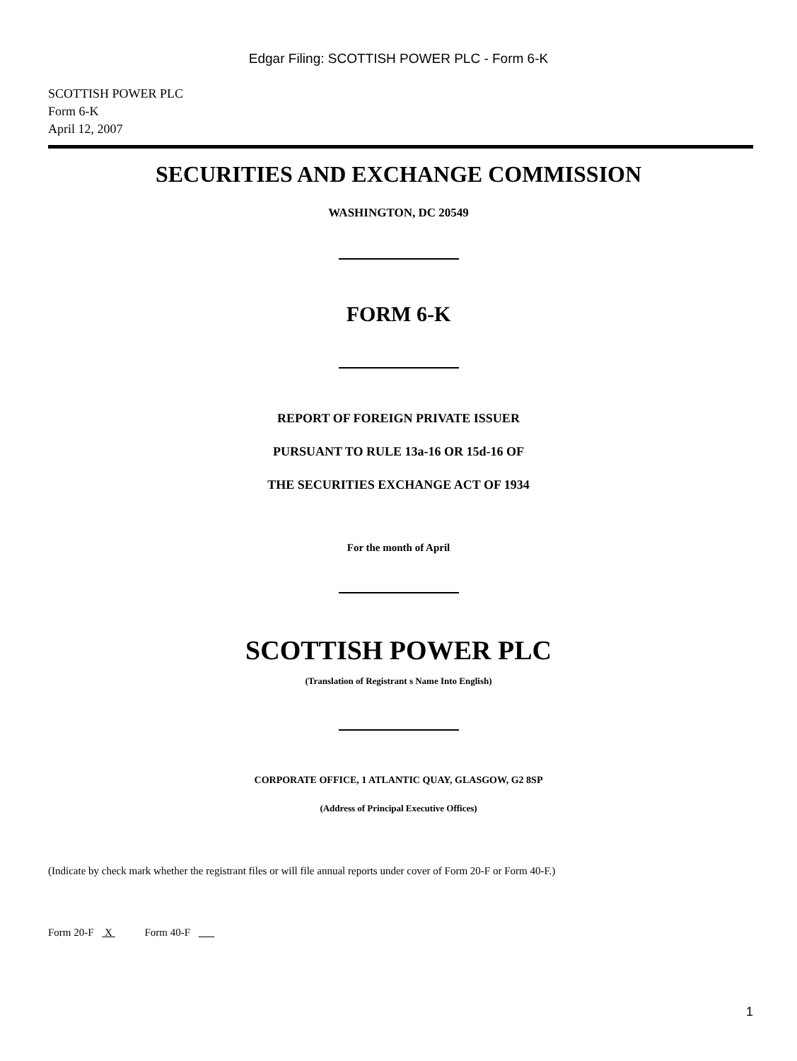Edgar Filing: SCOTTISH POWER PLC - Form 6-K
SCOTTISH POWER PLC
Form 6-K
April 12, 2007
SECURITIES AND EXCHANGE COMMISSION
WASHINGTON, DC 20549
FORM 6-K
REPORT OF FOREIGN PRIVATE ISSUER
PURSUANT TO RULE 13a-16 OR 15d-16 OF
THE SECURITIES EXCHANGE ACT OF 1934
For the month of April
SCOTTISH POWER PLC
(Translation of Registrant s Name Into English)
CORPORATE OFFICE, 1 ATLANTIC QUAY, GLASGOW, G2 8SP
(Address of Principal Executive Offices)
(Indicate by check mark whether the registrant files or will file annual reports under cover of Form 20-F or Form 40-F.)
Form 20-F X Form 40-F
1